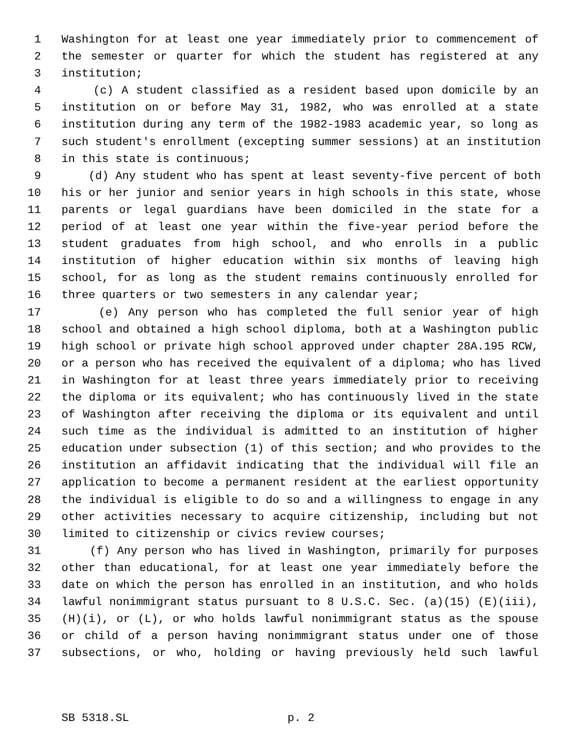1 Washington for at least one year immediately prior to commencement of
2 the semester or quarter for which the student has registered at any
3 institution;
4 (c) A student classified as a resident based upon domicile by an
5 institution on or before May 31, 1982, who was enrolled at a state
6 institution during any term of the 1982-1983 academic year, so long as
7 such student's enrollment (excepting summer sessions) at an institution
8 in this state is continuous;
9 (d) Any student who has spent at least seventy-five percent of both
10 his or her junior and senior years in high schools in this state, whose
11 parents or legal guardians have been domiciled in the state for a
12 period of at least one year within the five-year period before the
13 student graduates from high school, and who enrolls in a public
14 institution of higher education within six months of leaving high
15 school, for as long as the student remains continuously enrolled for
16 three quarters or two semesters in any calendar year;
17 (e) Any person who has completed the full senior year of high
18 school and obtained a high school diploma, both at a Washington public
19 high school or private high school approved under chapter 28A.195 RCW,
20 or a person who has received the equivalent of a diploma; who has lived
21 in Washington for at least three years immediately prior to receiving
22 the diploma or its equivalent; who has continuously lived in the state
23 of Washington after receiving the diploma or its equivalent and until
24 such time as the individual is admitted to an institution of higher
25 education under subsection (1) of this section; and who provides to the
26 institution an affidavit indicating that the individual will file an
27 application to become a permanent resident at the earliest opportunity
28 the individual is eligible to do so and a willingness to engage in any
29 other activities necessary to acquire citizenship, including but not
30 limited to citizenship or civics review courses;
31 (f) Any person who has lived in Washington, primarily for purposes
32 other than educational, for at least one year immediately before the
33 date on which the person has enrolled in an institution, and who holds
34 lawful nonimmigrant status pursuant to 8 U.S.C. Sec. (a)(15) (E)(iii),
35 (H)(i), or (L), or who holds lawful nonimmigrant status as the spouse
36 or child of a person having nonimmigrant status under one of those
37 subsections, or who, holding or having previously held such lawful
SB 5318.SL p. 2